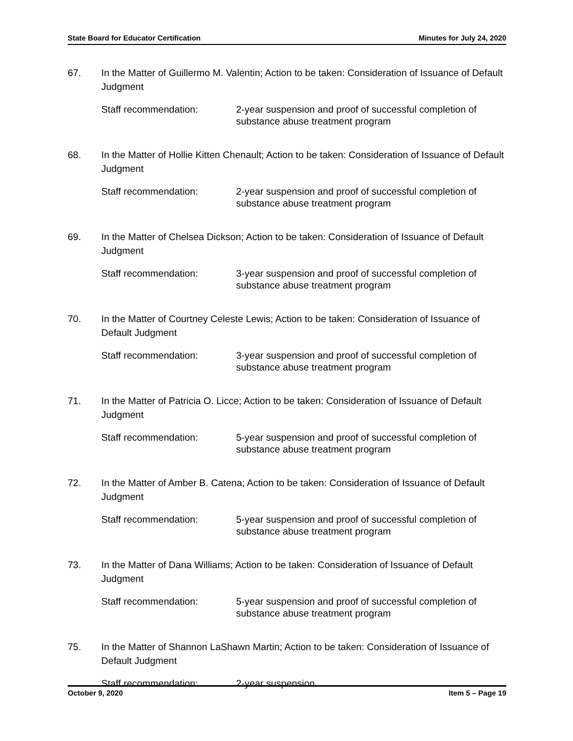State Board for Educator Certification Minutes for July 24, 2020
67. In the Matter of Guillermo M. Valentin; Action to be taken: Consideration of Issuance of Default Judgment
Staff recommendation: 2-year suspension and proof of successful completion of substance abuse treatment program
68. In the Matter of Hollie Kitten Chenault; Action to be taken: Consideration of Issuance of Default Judgment
Staff recommendation: 2-year suspension and proof of successful completion of substance abuse treatment program
69. In the Matter of Chelsea Dickson; Action to be taken: Consideration of Issuance of Default Judgment
Staff recommendation: 3-year suspension and proof of successful completion of substance abuse treatment program
70. In the Matter of Courtney Celeste Lewis; Action to be taken: Consideration of Issuance of Default Judgment
Staff recommendation: 3-year suspension and proof of successful completion of substance abuse treatment program
71. In the Matter of Patricia O. Licce; Action to be taken: Consideration of Issuance of Default Judgment
Staff recommendation: 5-year suspension and proof of successful completion of substance abuse treatment program
72. In the Matter of Amber B. Catena; Action to be taken: Consideration of Issuance of Default Judgment
Staff recommendation: 5-year suspension and proof of successful completion of substance abuse treatment program
73. In the Matter of Dana Williams; Action to be taken: Consideration of Issuance of Default Judgment
Staff recommendation: 5-year suspension and proof of successful completion of substance abuse treatment program
75. In the Matter of Shannon LaShawn Martin; Action to be taken: Consideration of Issuance of Default Judgment
Staff recommendation: 2-year suspension
October 9, 2020 Item 5 – Page 19